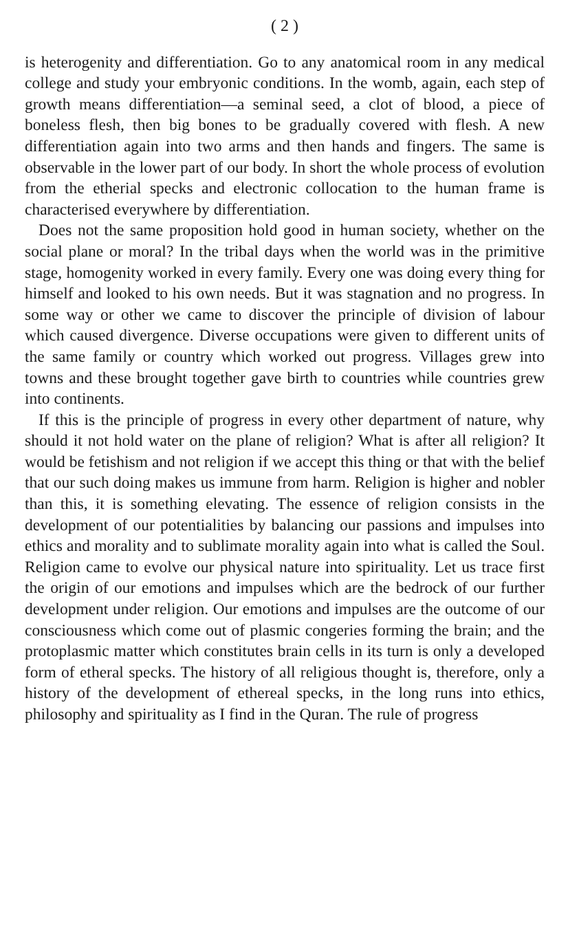( 2 )
is heterogenity and differentiation. Go to any anatomical room in any medical college and study your embryonic conditions. In the womb, again, each step of growth means differentiation—a seminal seed, a clot of blood, a piece of boneless flesh, then big bones to be gradually covered with flesh. A new differentiation again into two arms and then hands and fingers. The same is observable in the lower part of our body. In short the whole process of evolution from the etherial specks and electronic collocation to the human frame is characterised everywhere by differentiation.
Does not the same proposition hold good in human society, whether on the social plane or moral? In the tribal days when the world was in the primitive stage, homogenity worked in every family. Every one was doing every thing for himself and looked to his own needs. But it was stagnation and no progress. In some way or other we came to discover the principle of division of labour which caused divergence. Diverse occupations were given to different units of the same family or country which worked out progress. Villages grew into towns and these brought together gave birth to countries while countries grew into continents.
If this is the principle of progress in every other department of nature, why should it not hold water on the plane of religion? What is after all religion? It would be fetishism and not religion if we accept this thing or that with the belief that our such doing makes us immune from harm. Religion is higher and nobler than this, it is something elevating. The essence of religion consists in the development of our potentialities by balancing our passions and impulses into ethics and morality and to sublimate morality again into what is called the Soul. Religion came to evolve our physical nature into spirituality. Let us trace first the origin of our emotions and impulses which are the bedrock of our further development under religion. Our emotions and impulses are the outcome of our consciousness which come out of plasmic congeries forming the brain; and the protoplasmic matter which constitutes brain cells in its turn is only a developed form of etheral specks. The history of all religious thought is, therefore, only a history of the development of ethereal specks, in the long runs into ethics, philosophy and spirituality as I find in the Quran. The rule of progress